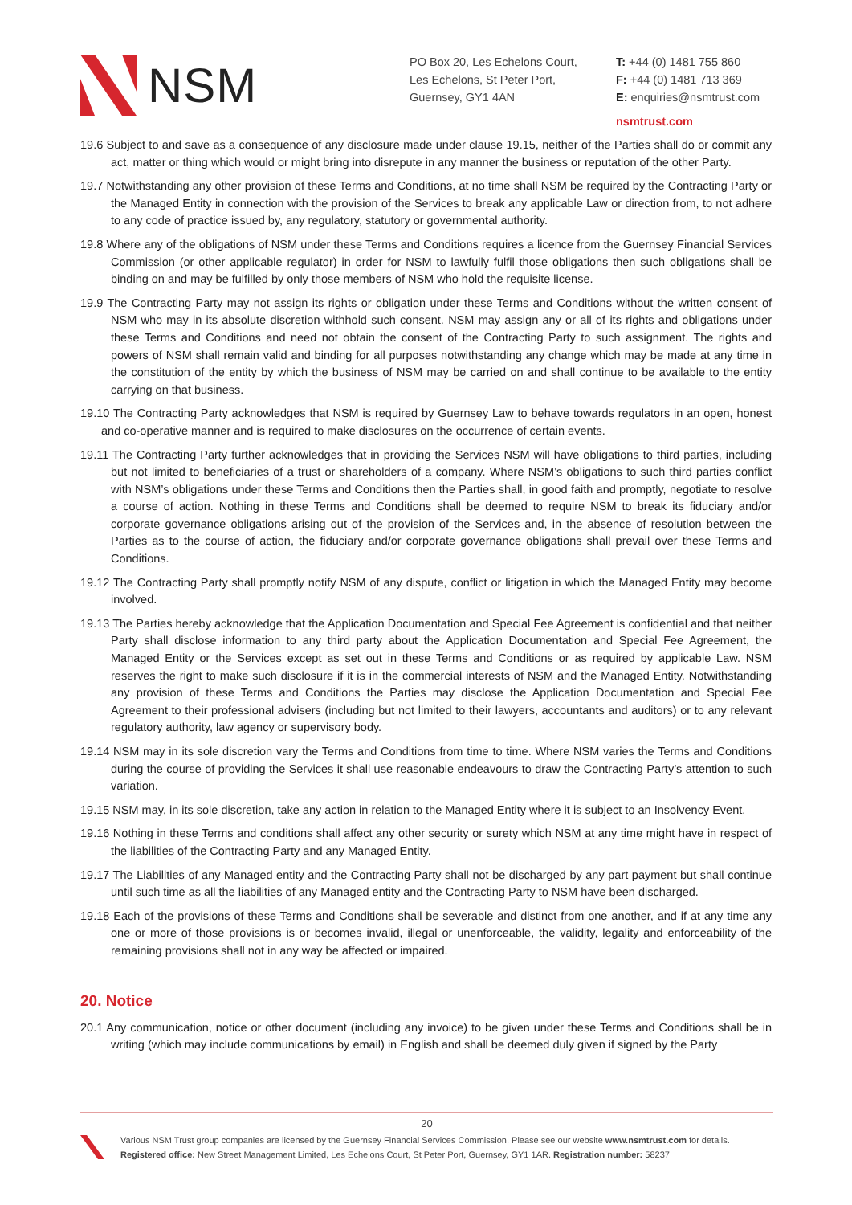NSM
PO Box 20, Les Echelons Court,
Les Echelons, St Peter Port,
Guernsey, GY1 4AN
T: +44 (0) 1481 755 860
F: +44 (0) 1481 713 369
E: enquiries@nsmtrust.com
nsmtrust.com
19.6 Subject to and save as a consequence of any disclosure made under clause 19.15, neither of the Parties shall do or commit any act, matter or thing which would or might bring into disrepute in any manner the business or reputation of the other Party.
19.7 Notwithstanding any other provision of these Terms and Conditions, at no time shall NSM be required by the Contracting Party or the Managed Entity in connection with the provision of the Services to break any applicable Law or direction from, to not adhere to any code of practice issued by, any regulatory, statutory or governmental authority.
19.8 Where any of the obligations of NSM under these Terms and Conditions requires a licence from the Guernsey Financial Services Commission (or other applicable regulator) in order for NSM to lawfully fulfil those obligations then such obligations shall be binding on and may be fulfilled by only those members of NSM who hold the requisite license.
19.9 The Contracting Party may not assign its rights or obligation under these Terms and Conditions without the written consent of NSM who may in its absolute discretion withhold such consent. NSM may assign any or all of its rights and obligations under these Terms and Conditions and need not obtain the consent of the Contracting Party to such assignment. The rights and powers of NSM shall remain valid and binding for all purposes notwithstanding any change which may be made at any time in the constitution of the entity by which the business of NSM may be carried on and shall continue to be available to the entity carrying on that business.
19.10 The Contracting Party acknowledges that NSM is required by Guernsey Law to behave towards regulators in an open, honest and co-operative manner and is required to make disclosures on the occurrence of certain events.
19.11 The Contracting Party further acknowledges that in providing the Services NSM will have obligations to third parties, including but not limited to beneficiaries of a trust or shareholders of a company. Where NSM’s obligations to such third parties conflict with NSM’s obligations under these Terms and Conditions then the Parties shall, in good faith and promptly, negotiate to resolve a course of action. Nothing in these Terms and Conditions shall be deemed to require NSM to break its fiduciary and/or corporate governance obligations arising out of the provision of the Services and, in the absence of resolution between the Parties as to the course of action, the fiduciary and/or corporate governance obligations shall prevail over these Terms and Conditions.
19.12 The Contracting Party shall promptly notify NSM of any dispute, conflict or litigation in which the Managed Entity may become involved.
19.13 The Parties hereby acknowledge that the Application Documentation and Special Fee Agreement is confidential and that neither Party shall disclose information to any third party about the Application Documentation and Special Fee Agreement, the Managed Entity or the Services except as set out in these Terms and Conditions or as required by applicable Law. NSM reserves the right to make such disclosure if it is in the commercial interests of NSM and the Managed Entity. Notwithstanding any provision of these Terms and Conditions the Parties may disclose the Application Documentation and Special Fee Agreement to their professional advisers (including but not limited to their lawyers, accountants and auditors) or to any relevant regulatory authority, law agency or supervisory body.
19.14 NSM may in its sole discretion vary the Terms and Conditions from time to time. Where NSM varies the Terms and Conditions during the course of providing the Services it shall use reasonable endeavours to draw the Contracting Party’s attention to such variation.
19.15 NSM may, in its sole discretion, take any action in relation to the Managed Entity where it is subject to an Insolvency Event.
19.16 Nothing in these Terms and conditions shall affect any other security or surety which NSM at any time might have in respect of the liabilities of the Contracting Party and any Managed Entity.
19.17 The Liabilities of any Managed entity and the Contracting Party shall not be discharged by any part payment but shall continue until such time as all the liabilities of any Managed entity and the Contracting Party to NSM have been discharged.
19.18 Each of the provisions of these Terms and Conditions shall be severable and distinct from one another, and if at any time any one or more of those provisions is or becomes invalid, illegal or unenforceable, the validity, legality and enforceability of the remaining provisions shall not in any way be affected or impaired.
20. Notice
20.1 Any communication, notice or other document (including any invoice) to be given under these Terms and Conditions shall be in writing (which may include communications by email) in English and shall be deemed duly given if signed by the Party
20
Various NSM Trust group companies are licensed by the Guernsey Financial Services Commission. Please see our website www.nsmtrust.com for details.
Registered office: New Street Management Limited, Les Echelons Court, St Peter Port, Guernsey, GY1 1AR. Registration number: 58237